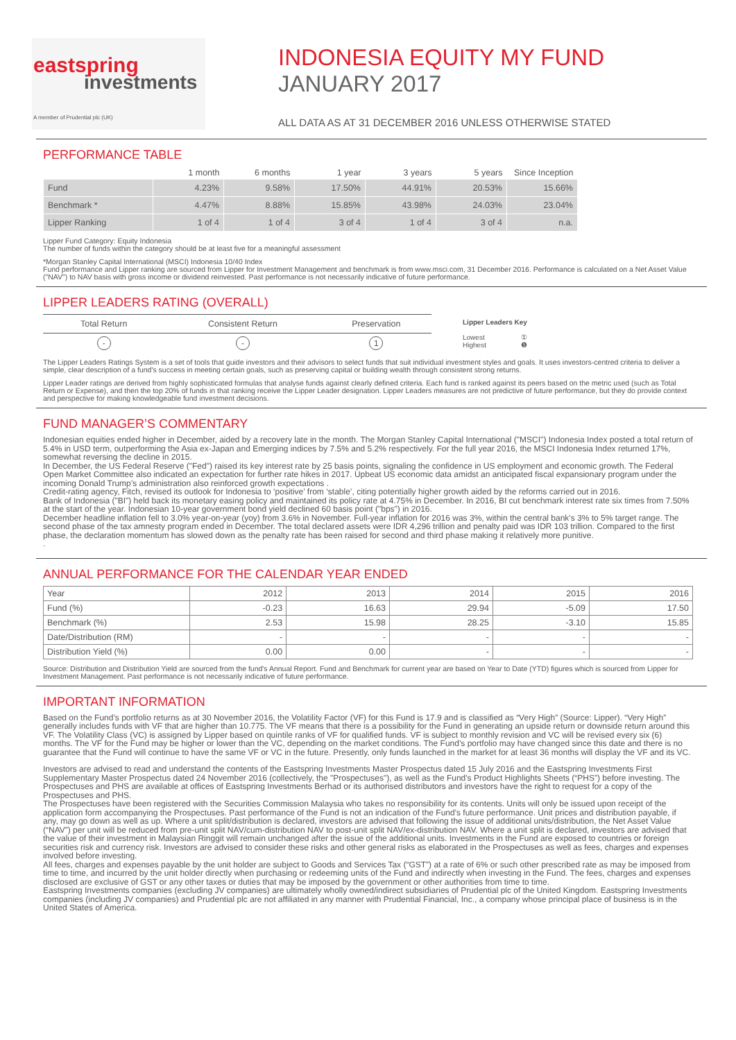eastspring
investments
A member of Prudential plc (UK)
INDONESIA EQUITY MY FUND
JANUARY 2017
ALL DATA AS AT 31 DECEMBER 2016 UNLESS OTHERWISE STATED
PERFORMANCE TABLE
| | 1 month | 6 months | 1 year | 3 years | 5 years | Since Inception |
| --- | --- | --- | --- | --- | --- | --- |
| Fund | 4.23% | 9.58% | 17.50% | 44.91% | 20.53% | 15.66% |
| Benchmark * | 4.47% | 8.88% | 15.85% | 43.98% | 24.03% | 23.04% |
| Lipper Ranking | 1 of 4 | 1 of 4 | 3 of 4 | 1 of 4 | 3 of 4 | n.a. |
Lipper Fund Category: Equity Indonesia
The number of funds within the category should be at least five for a meaningful assessment
*Morgan Stanley Capital International (MSCI) Indonesia 10/40 Index
Fund performance and Lipper ranking are sourced from Lipper for Investment Management and benchmark is from www.msci.com, 31 December 2016. Performance is calculated on a Net Asset Value ("NAV") to NAV basis with gross income or dividend reinvested. Past performance is not necessarily indicative of future performance.
LIPPER LEADERS RATING (OVERALL)
| Total Return | Consistent Return | Preservation |
| - | - | 1 |
Lipper Leaders Key
Lowest ①
Highest ❺
The Lipper Leaders Ratings System is a set of tools that guide investors and their advisors to select funds that suit individual investment styles and goals. It uses investors-centred criteria to deliver a simple, clear description of a fund's success in meeting certain goals, such as preserving capital or building wealth through consistent strong returns.
Lipper Leader ratings are derived from highly sophisticated formulas that analyse funds against clearly defined criteria. Each fund is ranked against its peers based on the metric used (such as Total Return or Expense), and then the top 20% of funds in that ranking receive the Lipper Leader designation. Lipper Leaders measures are not predictive of future performance, but they do provide context and perspective for making knowledgeable fund investment decisions.
FUND MANAGER’S COMMENTARY
Indonesian equities ended higher in December, aided by a recovery late in the month. The Morgan Stanley Capital International ("MSCI") Indonesia Index posted a total return of 5.4% in USD term, outperforming the Asia ex-Japan and Emerging indices by 7.5% and 5.2% respectively. For the full year 2016, the MSCI Indonesia Index returned 17%, somewhat reversing the decline in 2015.
In December, the US Federal Reserve ("Fed") raised its key interest rate by 25 basis points, signaling the confidence in US employment and economic growth. The Federal Open Market Committee also indicated an expectation for further rate hikes in 2017. Upbeat US economic data amidst an anticipated fiscal expansionary program under the incoming Donald Trump’s administration also reinforced growth expectations .
Credit-rating agency, Fitch, revised its outlook for Indonesia to ‘positive’ from ‘stable’, citing potentially higher growth aided by the reforms carried out in 2016.
Bank of Indonesia ("BI") held back its monetary easing policy and maintained its policy rate at 4.75% in December. In 2016, BI cut benchmark interest rate six times from 7.50% at the start of the year. Indonesian 10-year government bond yield declined 60 basis point ("bps") in 2016.
December headline inflation fell to 3.0% year-on-year (yoy) from 3.6% in November. Full-year inflation for 2016 was 3%, within the central bank's 3% to 5% target range. The second phase of the tax amnesty program ended in December. The total declared assets were IDR 4,296 trillion and penalty paid was IDR 103 trillion. Compared to the first phase, the declaration momentum has slowed down as the penalty rate has been raised for second and third phase making it relatively more punitive.
.
ANNUAL PERFORMANCE FOR THE CALENDAR YEAR ENDED
| Year | 2012 | 2013 | 2014 | 2015 | 2016 |
| Fund (%) | -0.23 | 16.63 | 29.94 | -5.09 | 17.50 |
| Benchmark (%) | 2.53 | 15.98 | 28.25 | -3.10 | 15.85 |
| Date/Distribution (RM) | - | - | - | - | - |
| Distribution Yield (%) | 0.00 | 0.00 | - | - | - |
Source: Distribution and Distribution Yield are sourced from the fund's Annual Report. Fund and Benchmark for current year are based on Year to Date (YTD) figures which is sourced from Lipper for Investment Management. Past performance is not necessarily indicative of future performance.
IMPORTANT INFORMATION
Based on the Fund’s portfolio returns as at 30 November 2016, the Volatility Factor (VF) for this Fund is 17.9 and is classified as “Very High” (Source: Lipper). “Very High” generally includes funds with VF that are higher than 10.775. The VF means that there is a possibility for the Fund in generating an upside return or downside return around this VF. The Volatility Class (VC) is assigned by Lipper based on quintile ranks of VF for qualified funds. VF is subject to monthly revision and VC will be revised every six (6) months. The VF for the Fund may be higher or lower than the VC, depending on the market conditions. The Fund’s portfolio may have changed since this date and there is no guarantee that the Fund will continue to have the same VF or VC in the future. Presently, only funds launched in the market for at least 36 months will display the VF and its VC.
Investors are advised to read and understand the contents of the Eastspring Investments Master Prospectus dated 15 July 2016 and the Eastspring Investments First Supplementary Master Prospectus dated 24 November 2016 (collectively, the "Prospectuses"), as well as the Fund's Product Highlights Sheets (“PHS”) before investing. The Prospectuses and PHS are available at offices of Eastspring Investments Berhad or its authorised distributors and investors have the right to request for a copy of the Prospectuses and PHS.
The Prospectuses have been registered with the Securities Commission Malaysia who takes no responsibility for its contents. Units will only be issued upon receipt of the application form accompanying the Prospectuses. Past performance of the Fund is not an indication of the Fund's future performance. Unit prices and distribution payable, if any, may go down as well as up. Where a unit split/distribution is declared, investors are advised that following the issue of additional units/distribution, the Net Asset Value (“NAV”) per unit will be reduced from pre-unit split NAV/cum-distribution NAV to post-unit split NAV/ex-distribution NAV. Where a unit split is declared, investors are advised that the value of their investment in Malaysian Ringgit will remain unchanged after the issue of the additional units. Investments in the Fund are exposed to countries or foreign securities risk and currency risk. Investors are advised to consider these risks and other general risks as elaborated in the Prospectuses as well as fees, charges and expenses involved before investing.
All fees, charges and expenses payable by the unit holder are subject to Goods and Services Tax (“GST”) at a rate of 6% or such other prescribed rate as may be imposed from time to time, and incurred by the unit holder directly when purchasing or redeeming units of the Fund and indirectly when investing in the Fund. The fees, charges and expenses disclosed are exclusive of GST or any other taxes or duties that may be imposed by the government or other authorities from time to time.
Eastspring Investments companies (excluding JV companies) are ultimately wholly owned/indirect subsidiaries of Prudential plc of the United Kingdom. Eastspring Investments companies (including JV companies) and Prudential plc are not affiliated in any manner with Prudential Financial, Inc., a company whose principal place of business is in the United States of America.